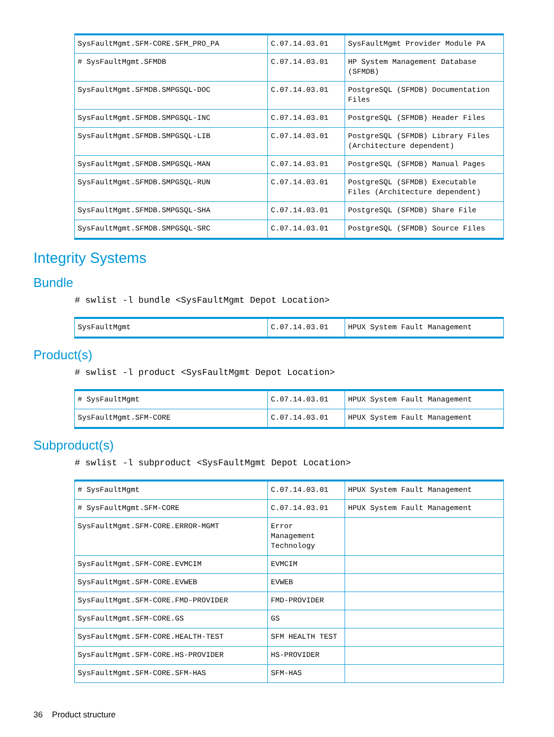| SysFaultMgmt.SFM-CORE.SFM_PRO_PA | C.07.14.03.01 | SysFaultMgmt Provider Module PA |
| # SysFaultMgmt.SFMDB | C.07.14.03.01 | HP System Management Database (SFMDB) |
| SysFaultMgmt.SFMDB.SMPGSQL-DOC | C.07.14.03.01 | PostgreSQL (SFMDB) Documentation Files |
| SysFaultMgmt.SFMDB.SMPGSQL-INC | C.07.14.03.01 | PostgreSQL (SFMDB) Header Files |
| SysFaultMgmt.SFMDB.SMPGSQL-LIB | C.07.14.03.01 | PostgreSQL (SFMDB) Library Files (Architecture dependent) |
| SysFaultMgmt.SFMDB.SMPGSQL-MAN | C.07.14.03.01 | PostgreSQL (SFMDB) Manual Pages |
| SysFaultMgmt.SFMDB.SMPGSQL-RUN | C.07.14.03.01 | PostgreSQL (SFMDB) Executable Files (Architecture dependent) |
| SysFaultMgmt.SFMDB.SMPGSQL-SHA | C.07.14.03.01 | PostgreSQL (SFMDB) Share File |
| SysFaultMgmt.SFMDB.SMPGSQL-SRC | C.07.14.03.01 | PostgreSQL (SFMDB) Source Files |
Integrity Systems
Bundle
# swlist -l bundle <SysFaultMgmt Depot Location>
| SysFaultMgmt | C.07.14.03.01 | HPUX System Fault Management |
Product(s)
# swlist -l product <SysFaultMgmt Depot Location>
| # SysFaultMgmt | C.07.14.03.01 | HPUX System Fault Management |
| SysFaultMgmt.SFM-CORE | C.07.14.03.01 | HPUX System Fault Management |
Subproduct(s)
# swlist -l subproduct <SysFaultMgmt Depot Location>
| # SysFaultMgmt | C.07.14.03.01 | HPUX System Fault Management |
| # SysFaultMgmt.SFM-CORE | C.07.14.03.01 | HPUX System Fault Management |
| SysFaultMgmt.SFM-CORE.ERROR-MGMT | Error Management Technology | |
| SysFaultMgmt.SFM-CORE.EVMCIM | EVMCIM | |
| SysFaultMgmt.SFM-CORE.EVWEB | EVWEB | |
| SysFaultMgmt.SFM-CORE.FMD-PROVIDER | FMD-PROVIDER | |
| SysFaultMgmt.SFM-CORE.GS | GS | |
| SysFaultMgmt.SFM-CORE.HEALTH-TEST | SFM HEALTH TEST | |
| SysFaultMgmt.SFM-CORE.HS-PROVIDER | HS-PROVIDER | |
| SysFaultMgmt.SFM-CORE.SFM-HAS | SFM-HAS | |
36 Product structure